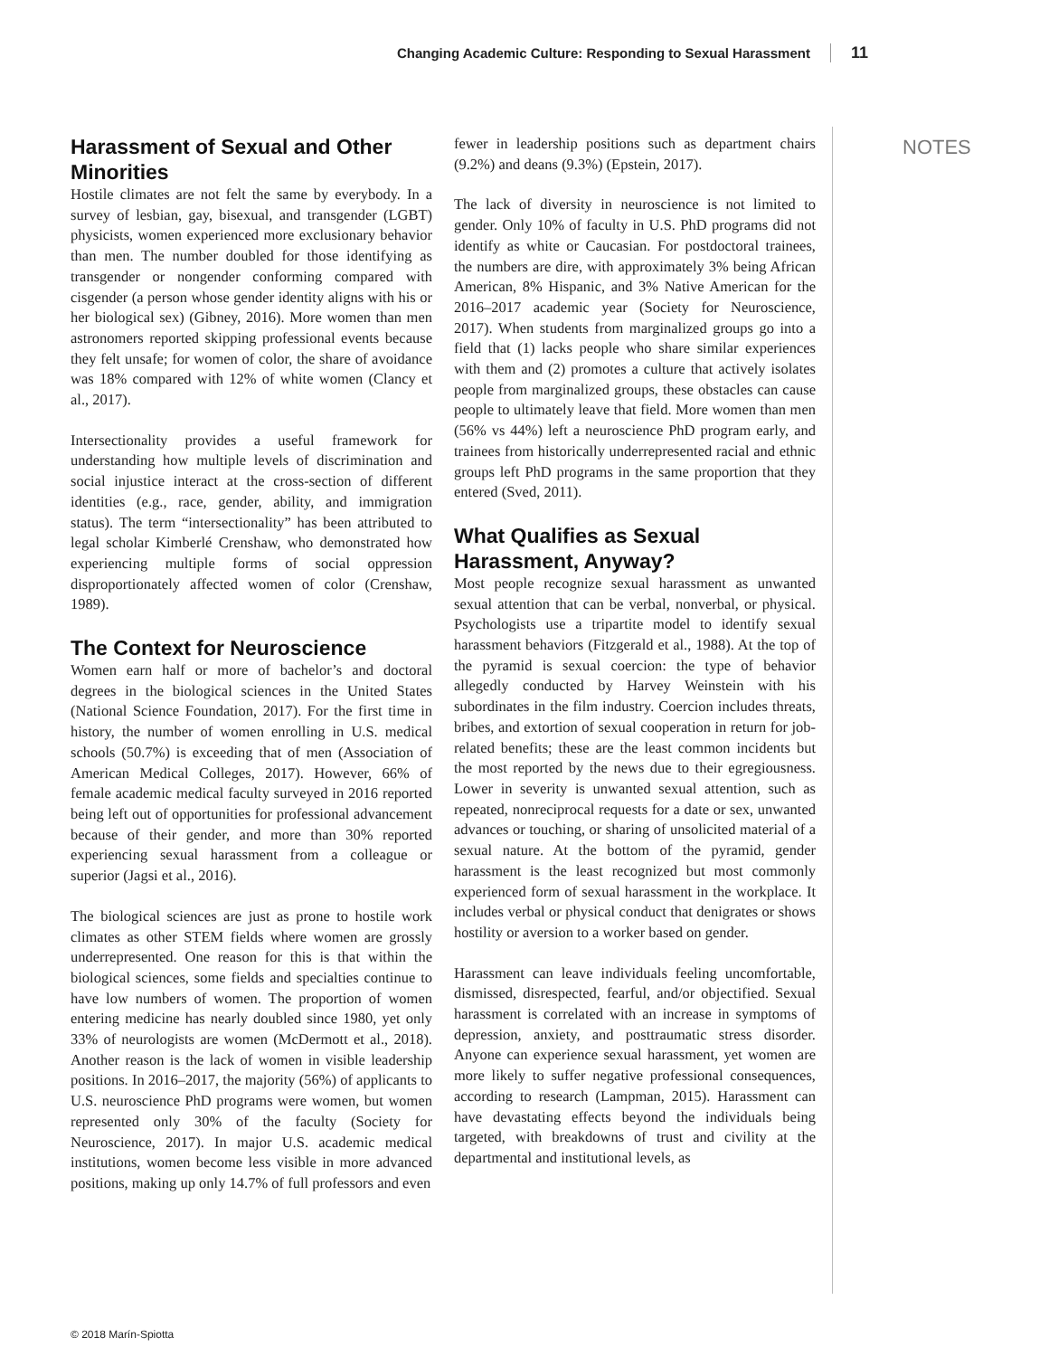Changing Academic Culture: Responding to Sexual Harassment 11
Harassment of Sexual and Other Minorities
Hostile climates are not felt the same by everybody. In a survey of lesbian, gay, bisexual, and transgender (LGBT) physicists, women experienced more exclusionary behavior than men. The number doubled for those identifying as transgender or nongender conforming compared with cisgender (a person whose gender identity aligns with his or her biological sex) (Gibney, 2016). More women than men astronomers reported skipping professional events because they felt unsafe; for women of color, the share of avoidance was 18% compared with 12% of white women (Clancy et al., 2017).
Intersectionality provides a useful framework for understanding how multiple levels of discrimination and social injustice interact at the cross-section of different identities (e.g., race, gender, ability, and immigration status). The term “intersectionality” has been attributed to legal scholar Kimberlé Crenshaw, who demonstrated how experiencing multiple forms of social oppression disproportionately affected women of color (Crenshaw, 1989).
The Context for Neuroscience
Women earn half or more of bachelor’s and doctoral degrees in the biological sciences in the United States (National Science Foundation, 2017). For the first time in history, the number of women enrolling in U.S. medical schools (50.7%) is exceeding that of men (Association of American Medical Colleges, 2017). However, 66% of female academic medical faculty surveyed in 2016 reported being left out of opportunities for professional advancement because of their gender, and more than 30% reported experiencing sexual harassment from a colleague or superior (Jagsi et al., 2016).
The biological sciences are just as prone to hostile work climates as other STEM fields where women are grossly underrepresented. One reason for this is that within the biological sciences, some fields and specialties continue to have low numbers of women. The proportion of women entering medicine has nearly doubled since 1980, yet only 33% of neurologists are women (McDermott et al., 2018). Another reason is the lack of women in visible leadership positions. In 2016–2017, the majority (56%) of applicants to U.S. neuroscience PhD programs were women, but women represented only 30% of the faculty (Society for Neuroscience, 2017). In major U.S. academic medical institutions, women become less visible in more advanced positions, making up only 14.7% of full professors and even
fewer in leadership positions such as department chairs (9.2%) and deans (9.3%) (Epstein, 2017).
The lack of diversity in neuroscience is not limited to gender. Only 10% of faculty in U.S. PhD programs did not identify as white or Caucasian. For postdoctoral trainees, the numbers are dire, with approximately 3% being African American, 8% Hispanic, and 3% Native American for the 2016–2017 academic year (Society for Neuroscience, 2017). When students from marginalized groups go into a field that (1) lacks people who share similar experiences with them and (2) promotes a culture that actively isolates people from marginalized groups, these obstacles can cause people to ultimately leave that field. More women than men (56% vs 44%) left a neuroscience PhD program early, and trainees from historically underrepresented racial and ethnic groups left PhD programs in the same proportion that they entered (Sved, 2011).
What Qualifies as Sexual Harassment, Anyway?
Most people recognize sexual harassment as unwanted sexual attention that can be verbal, nonverbal, or physical. Psychologists use a tripartite model to identify sexual harassment behaviors (Fitzgerald et al., 1988). At the top of the pyramid is sexual coercion: the type of behavior allegedly conducted by Harvey Weinstein with his subordinates in the film industry. Coercion includes threats, bribes, and extortion of sexual cooperation in return for job-related benefits; these are the least common incidents but the most reported by the news due to their egregiousness. Lower in severity is unwanted sexual attention, such as repeated, nonreciprocal requests for a date or sex, unwanted advances or touching, or sharing of unsolicited material of a sexual nature. At the bottom of the pyramid, gender harassment is the least recognized but most commonly experienced form of sexual harassment in the workplace. It includes verbal or physical conduct that denigrates or shows hostility or aversion to a worker based on gender.
Harassment can leave individuals feeling uncomfortable, dismissed, disrespected, fearful, and/or objectified. Sexual harassment is correlated with an increase in symptoms of depression, anxiety, and posttraumatic stress disorder. Anyone can experience sexual harassment, yet women are more likely to suffer negative professional consequences, according to research (Lampman, 2015). Harassment can have devastating effects beyond the individuals being targeted, with breakdowns of trust and civility at the departmental and institutional levels, as
NOTES
© 2018 Marín-Spiotta